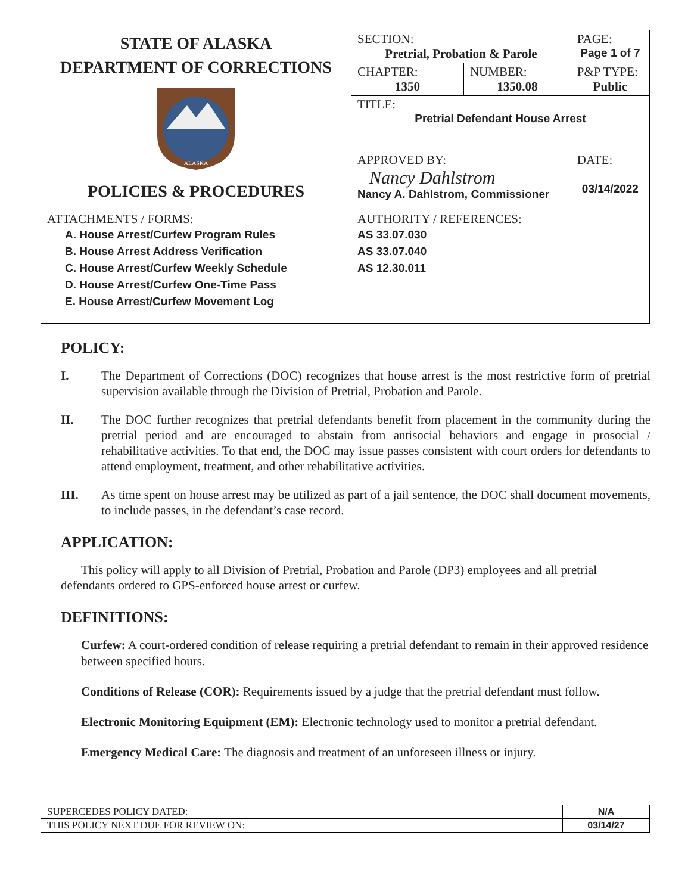| STATE OF ALASKA DEPARTMENT OF CORRECTIONS ALASKA POLICIES & PROCEDURES | SECTION: Pretrial, Probation & Parole | | PAGE: Page 1 of 7 |
| | CHAPTER: 1350 | NUMBER: 1350.08 | P&P TYPE: Public |
| | TITLE: Pretrial Defendant House Arrest | | |
| | APPROVED BY: Nancy Dahlstrom Nancy A. Dahlstrom, Commissioner | | DATE: 03/14/2022 |
| ATTACHMENTS / FORMS: A. House Arrest/Curfew Program Rules B. House Arrest Address Verification C. House Arrest/Curfew Weekly Schedule D. House Arrest/Curfew One-Time Pass E. House Arrest/Curfew Movement Log | AUTHORITY / REFERENCES: AS 33.07.030 AS 33.07.040 AS 12.30.011 |
POLICY:
I. The Department of Corrections (DOC) recognizes that house arrest is the most restrictive form of pretrial supervision available through the Division of Pretrial, Probation and Parole.
II. The DOC further recognizes that pretrial defendants benefit from placement in the community during the pretrial period and are encouraged to abstain from antisocial behaviors and engage in prosocial / rehabilitative activities. To that end, the DOC may issue passes consistent with court orders for defendants to attend employment, treatment, and other rehabilitative activities.
III. As time spent on house arrest may be utilized as part of a jail sentence, the DOC shall document movements, to include passes, in the defendant’s case record.
APPLICATION:
This policy will apply to all Division of Pretrial, Probation and Parole (DP3) employees and all pretrial defendants ordered to GPS-enforced house arrest or curfew.
DEFINITIONS:
Curfew: A court-ordered condition of release requiring a pretrial defendant to remain in their approved residence between specified hours.
Conditions of Release (COR): Requirements issued by a judge that the pretrial defendant must follow.
Electronic Monitoring Equipment (EM): Electronic technology used to monitor a pretrial defendant.
Emergency Medical Care: The diagnosis and treatment of an unforeseen illness or injury.
| SUPERCEDES POLICY DATED: | N/A |
| THIS POLICY NEXT DUE FOR REVIEW ON: | 03/14/27 |